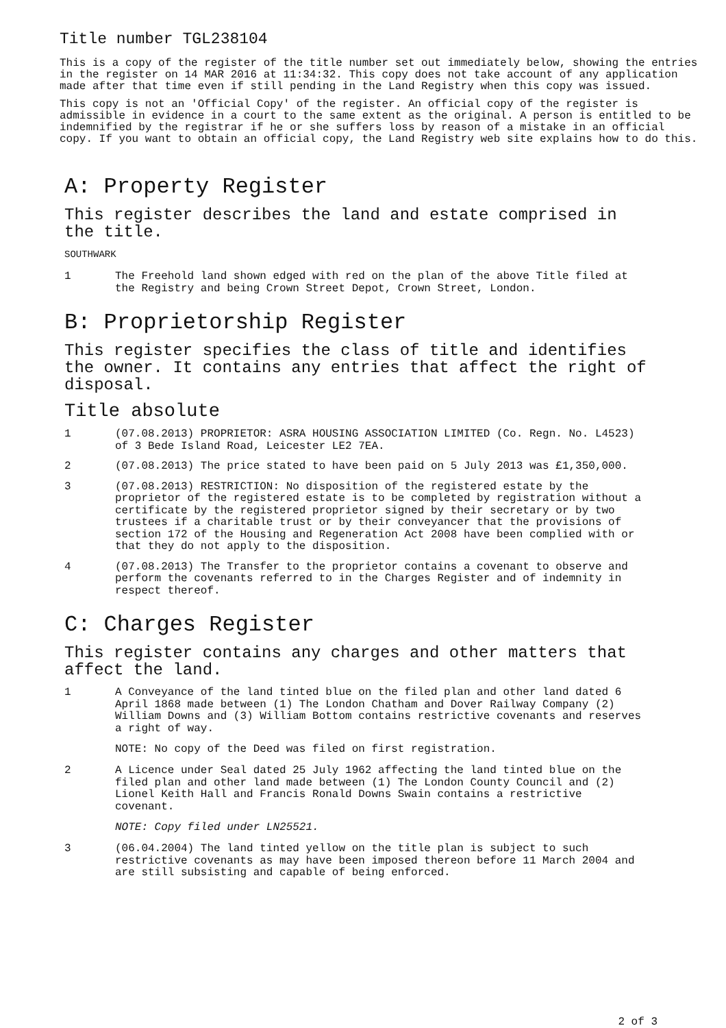Title number TGL238104
This is a copy of the register of the title number set out immediately below, showing the entries in the register on 14 MAR 2016 at 11:34:32. This copy does not take account of any application made after that time even if still pending in the Land Registry when this copy was issued.
This copy is not an 'Official Copy' of the register. An official copy of the register is admissible in evidence in a court to the same extent as the original. A person is entitled to be indemnified by the registrar if he or she suffers loss by reason of a mistake in an official copy. If you want to obtain an official copy, the Land Registry web site explains how to do this.
A: Property Register
This register describes the land and estate comprised in the title.
SOUTHWARK
1 The Freehold land shown edged with red on the plan of the above Title filed at the Registry and being Crown Street Depot, Crown Street, London.
B: Proprietorship Register
This register specifies the class of title and identifies the owner. It contains any entries that affect the right of disposal.
Title absolute
1 (07.08.2013) PROPRIETOR: ASRA HOUSING ASSOCIATION LIMITED (Co. Regn. No. L4523) of 3 Bede Island Road, Leicester LE2 7EA.
2 (07.08.2013) The price stated to have been paid on 5 July 2013 was £1,350,000.
3 (07.08.2013) RESTRICTION: No disposition of the registered estate by the proprietor of the registered estate is to be completed by registration without a certificate by the registered proprietor signed by their secretary or by two trustees if a charitable trust or by their conveyancer that the provisions of section 172 of the Housing and Regeneration Act 2008 have been complied with or that they do not apply to the disposition.
4 (07.08.2013) The Transfer to the proprietor contains a covenant to observe and perform the covenants referred to in the Charges Register and of indemnity in respect thereof.
C: Charges Register
This register contains any charges and other matters that affect the land.
1 A Conveyance of the land tinted blue on the filed plan and other land dated 6 April 1868 made between (1) The London Chatham and Dover Railway Company (2) William Downs and (3) William Bottom contains restrictive covenants and reserves a right of way.
NOTE: No copy of the Deed was filed on first registration.
2 A Licence under Seal dated 25 July 1962 affecting the land tinted blue on the filed plan and other land made between (1) The London County Council and (2) Lionel Keith Hall and Francis Ronald Downs Swain contains a restrictive covenant.
NOTE: Copy filed under LN25521.
3 (06.04.2004) The land tinted yellow on the title plan is subject to such restrictive covenants as may have been imposed thereon before 11 March 2004 and are still subsisting and capable of being enforced.
2 of 3